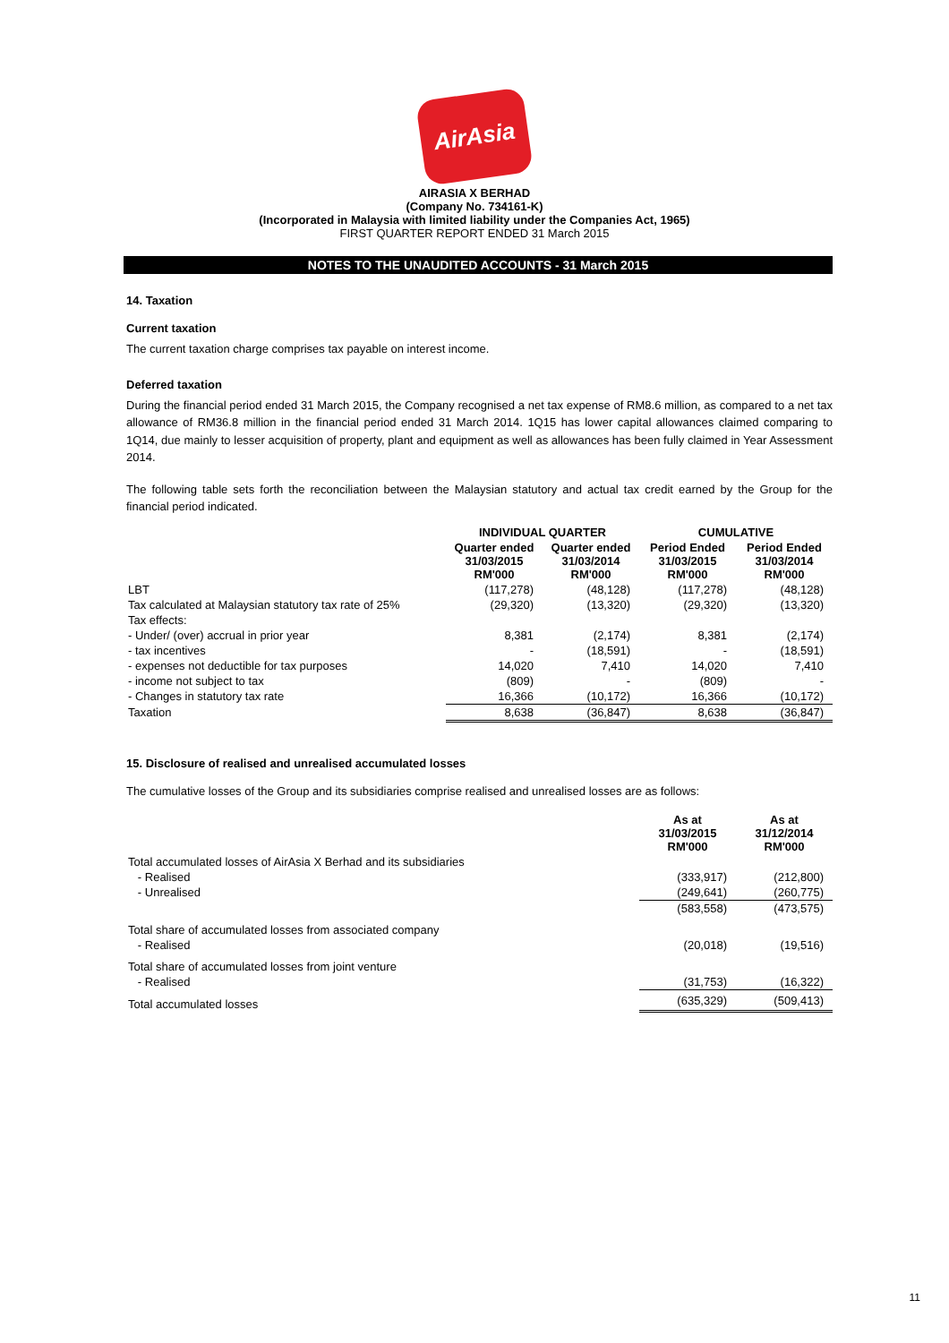AirAsia
AIRASIA X BERHAD
(Company No. 734161-K)
(Incorporated in Malaysia with limited liability under the Companies Act, 1965)
FIRST QUARTER REPORT ENDED 31 March 2015
NOTES TO THE UNAUDITED ACCOUNTS - 31 March 2015
14. Taxation
Current taxation
The current taxation charge comprises tax payable on interest income.
Deferred taxation
During the financial period ended 31 March 2015, the Company recognised a net tax expense of RM8.6 million, as compared to a net tax allowance of RM36.8 million in the financial period ended 31 March 2014. 1Q15 has lower capital allowances claimed comparing to 1Q14, due mainly to lesser acquisition of property, plant and equipment as well as allowances has been fully claimed in Year Assessment 2014.
The following table sets forth the reconciliation between the Malaysian statutory and actual tax credit earned by the Group for the financial period indicated.
| | INDIVIDUAL QUARTER | | CUMULATIVE | |
| --- | --- | --- | --- | --- |
| | Quarter ended 31/03/2015 RM'000 | Quarter ended 31/03/2014 RM'000 | Period Ended 31/03/2015 RM'000 | Period Ended 31/03/2014 RM'000 |
| LBT | (117,278) | (48,128) | (117,278) | (48,128) |
| Tax calculated at Malaysian statutory tax rate of 25% | (29,320) | (13,320) | (29,320) | (13,320) |
| Tax effects: | | | | |
| - Under/ (over) accrual in prior year | 8,381 | (2,174) | 8,381 | (2,174) |
| - tax incentives | - | (18,591) | - | (18,591) |
| - expenses not deductible for tax purposes | 14,020 | 7,410 | 14,020 | 7,410 |
| - income not subject to tax | (809) | - | (809) | - |
| - Changes in statutory tax rate | 16,366 | (10,172) | 16,366 | (10,172) |
| Taxation | 8,638 | (36,847) | 8,638 | (36,847) |
15. Disclosure of realised and unrealised accumulated losses
The cumulative losses of the Group and its subsidiaries comprise realised and unrealised losses are as follows:
| | As at 31/03/2015 RM'000 | As at 31/12/2014 RM'000 |
| --- | --- | --- |
| Total accumulated losses of AirAsia X Berhad and its subsidiaries | | |
| - Realised | (333,917) | (212,800) |
| - Unrealised | (249,641) | (260,775) |
| | (583,558) | (473,575) |
| Total share of accumulated losses from associated company | | |
| - Realised | (20,018) | (19,516) |
| Total share of accumulated losses from joint venture | | |
| - Realised | (31,753) | (16,322) |
| Total accumulated losses | (635,329) | (509,413) |
11